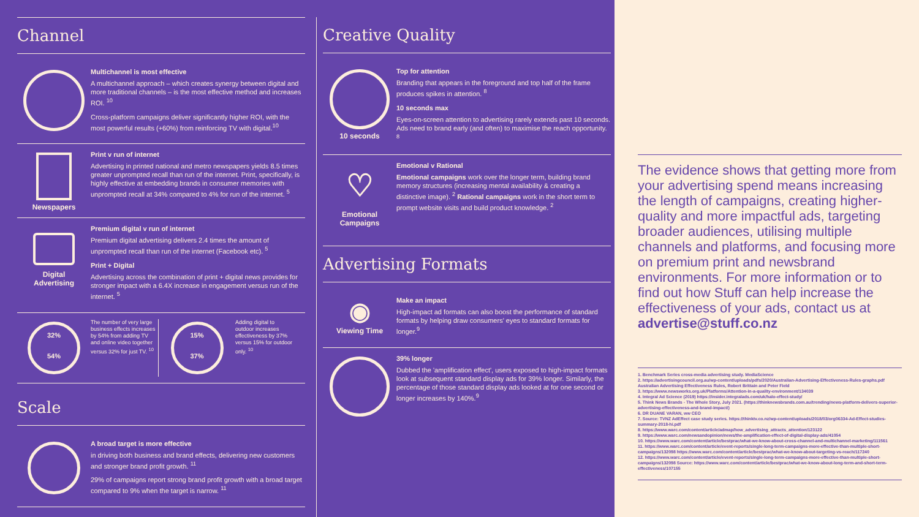Channel
Multichannel is most effective
A multichannel approach – which creates synergy between digital and more traditional channels – is the most effective method and increases ROI. <sup>10</sup>
Cross-platform campaigns deliver significantly higher ROI, with the most powerful results (+60%) from reinforcing TV with digital.<sup>10</sup>
Newspapers
Print v run of internet
Advertising in printed national and metro newspapers yields 8.5 times greater unprompted recall than run of the internet. Print, specifically, is highly effective at embedding brands in consumer memories with unprompted recall at 34% compared to 4% for run of the internet. <sup>5</sup>
Digital
Advertising
Premium digital v run of internet
Premium digital advertising delivers 2.4 times the amount of unprompted recall than run of the internet (Facebook etc). <sup>5</sup>
Print + Digital
Advertising across the combination of print + digital news provides for stronger impact with a 6.4X increase in engagement versus run of the internet. <sup>5</sup>
32%
54%
The number of very large business effects increases by 54% from adding TV and online video together versus 32% for just TV. <sup>10</sup>
15%
37%
Adding digital to outdoor increases effectiveness by 37% versus 15% for outdoor only. <sup>10</sup>
Scale
A broad target is more effective
in driving both business and brand effects, delivering new customers and stronger brand profit growth. <sup>11</sup>
29% of campaigns report strong brand profit growth with a broad target compared to 9% when the target is narrow. <sup>11</sup>
Creative Quality
10 seconds
Top for attention
Branding that appears in the foreground and top half of the frame produces spikes in attention. <sup>8</sup>
10 seconds max
Eyes-on-screen attention to advertising rarely extends past 10 seconds. Ads need to brand early (and often) to maximise the reach opportunity. <sup>8</sup>
♡
Emotional
Campaigns
Emotional v Rational
Emotional campaigns work over the longer term, building brand memory structures (increasing mental availability & creating a distinctive image). <sup>2</sup> Rational campaigns work in the short term to prompt website visits and build product knowledge. <sup>2</sup>
Advertising Formats
◉
Viewing Time
Make an impact
High-impact ad formats can also boost the performance of standard formats by helping draw consumers' eyes to standard formats for longer.<sup>9</sup>
39% longer
Dubbed the 'amplification effect', users exposed to high-impact formats look at subsequent standard display ads for 39% longer. Similarly, the percentage of those standard display ads looked at for one second or longer increases by 140%.<sup>9</sup>
The evidence shows that getting more from your advertising spend means increasing the length of campaigns, creating higher-quality and more impactful ads, targeting broader audiences, utilising multiple channels and platforms, and focusing more on premium print and newsbrand environments. For more information or to find out how Stuff can help increase the effectiveness of your ads, contact us at advertise@stuff.co.nz
1. Benchmark Series cross-media advertising study. MediaScience
2. https://advertisingcouncil.org.au/wp-content/uploads/pdfs/2020/Australian-Advertising-Effectiveness-Rules-graphs.pdf Australian Advertising Effectiveness Rules, Robert Brittain and Peter Field
3. https://www.newsworks.org.uk/Platforms/Attention-in-a-quality-environment/134039
4. Integral Ad Science (2019) https://insider.integralads.com/uk/halo-effect-study/
5. Think News Brands - The Whole Story, July 2021. (https://thinknewsbrands.com.au/trending/news-platform-delivers-superior-advertising-effectiveness-and-brand-impact/)
6. DR DUANE VARAN, ww CEO
7. Source: TVNZ AdEffect case study series. https://thinktv.co.nz/wp-content/uploads/2018/03/org06334-Ad-Effect-studies-summary-2018-hi.pdf
8. https://www.warc.com/content/article/admap/how_advertising_attracts_attention/123122
9. https://www.warc.com/newsandopinion/news/the-amplification-effect-of-digital-display-ads/41054
10. https://www.warc.com/content/article/bestprac/what-we-know-about-cross-channel-and-multichannel-marketing/111561
11. https://www.warc.com/content/article/event-reports/single-long-term-campaigns-more-effective-than-multiple-short-campaigns/132098 https://www.warc.com/content/article/bestprac/what-we-know-about-targeting-vs-reach/117240
12. https://www.warc.com/content/article/event-reports/single-long-term-campaigns-more-effective-than-multiple-short-campaigns/132098 Source: https://www.warc.com/content/article/bestprac/what-we-know-about-long-term-and-short-term-effectiveness/107155